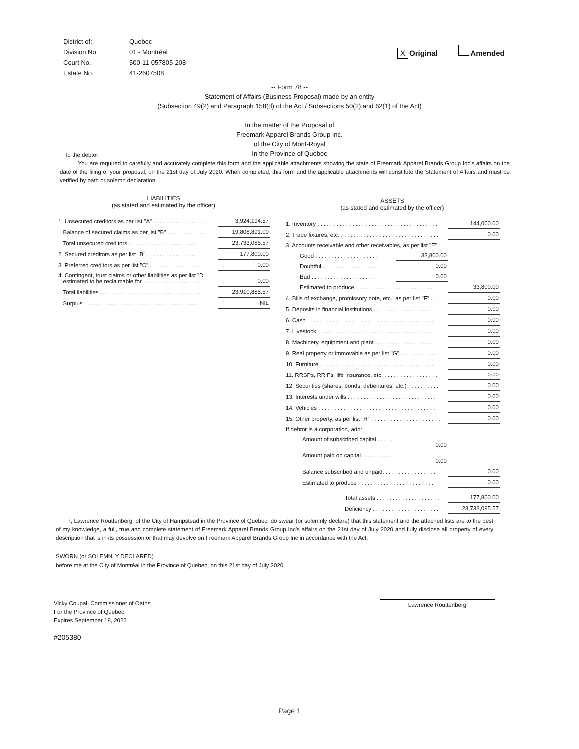| District of: | Quebec |
| Division No. | 01 - Montréal |
| Court No. | 500-11-057805-208 |
| Estate No. | 41-2607508 |
X Original Amended
-- Form 78 --
Statement of Affairs (Business Proposal) made by an entity
(Subsection 49(2) and Paragraph 158(d) of the Act / Subsections 50(2) and 62(1) of the Act)
In the matter of the Proposal of
Freemark Apparel Brands Group Inc.
of the City of Mont-Royal
In the Province of Québec
To the debtor:
You are required to carefully and accurately complete this form and the applicable attachments showing the state of Freemark Apparel Brands Group Inc's affairs on the date of the filing of your proposal, on the 21st day of July 2020. When completed, this form and the applicable attachments will constitute the Statement of Affairs and must be verified by oath or solemn declaration.
LIABILITIES
(as stated and estimated by the officer)
| 1. Unsecured creditors as per list "A" . . . . . . . . . . . . . . . . . | 3,924,194.57 |
| Balance of secured claims as per list "B" . . . . . . . . . . . . | 19,808,891.00 |
| Total unsecured creditors . . . . . . . . . . . . . . . . . . . . . | 23,733,085.57 |
| 2. Secured creditors as per list "B" . . . . . . . . . . . . . . . . . . | 177,800.00 |
| 3. Preferred creditors as per list "C" . . . . . . . . . . . . . . . . . . | 0.00 |
| 4. Contingent, trust claims or other liabilities as per list "D" estimated to be reclaimable for . . . . . . . . . . . . . . . . . . | 0.00 |
| Total liabilities. . . . . . . . . . . . . . . . . . . . . . . . . . . . . . . . | 23,910,885.57 |
| Surplus . . . . . . . . . . . . . . . . . . . . . . . . . . . . . . . . . . . . | NIL |
ASSETS
(as stated and estimated by the officer)
| 1. Inventory . . . . . . . . . . . . . . . . . . . . . . . . . . . . . . . . . . . . . . | | 144,000.00 |
| 2. Trade fixtures, etc. . . . . . . . . . . . . . . . . . . . . . . . . . . . . . . . | | 0.00 |
| 3. Accounts receivable and other receivables, as per list "E" | | |
| Good . . . . . . . . . . . . . . . . . . . . | 33,800.00 | |
| Doubtful . . . . . . . . . . . . . . . . . | 0.00 | |
| Bad . . . . . . . . . . . . . . . . . . . . | 0.00 | |
| Estimated to produce. . . . . . . . . . . . . . . . . . . . . . . . . . | | 33,800.00 |
| 4. Bills of exchange, promissory note, etc., as per list "F" . . . | | 0.00 |
| 5. Deposits in financial institutions . . . . . . . . . . . . . . . . . . . . | | 0.00 |
| 6. Cash . . . . . . . . . . . . . . . . . . . . . . . . . . . . . . . . . . . . . . . . | | 0.00 |
| 7. Livestock. . . . . . . . . . . . . . . . . . . . . . . . . . . . . . . . . . . . . | | 0.00 |
| 8. Machinery, equipment and plant. . . . . . . . . . . . . . . . . . . . | | 0.00 |
| 9. Real property or immovable as per list "G" . . . . . . . . . . . . | | 0.00 |
| 10. Furniture . . . . . . . . . . . . . . . . . . . . . . . . . . . . . . . . . . . . | | 0.00 |
| 11. RRSPs, RRIFs, life insurance, etc. . . . . . . . . . . . . . . . . . | | 0.00 |
| 12. Securities (shares, bonds, debentures, etc.) . . . . . . . . . . | | 0.00 |
| 13. Interests under wills . . . . . . . . . . . . . . . . . . . . . . . . . . . . | | 0.00 |
| 14. Vehicles . . . . . . . . . . . . . . . . . . . . . . . . . . . . . . . . . . . . . | | 0.00 |
| 15. Other property, as per list "H" . . . . . . . . . . . . . . . . . . . . . . | | 0.00 |
| If debtor is a corporation, add: | | |
| Amount of subscribed capital . . . . . . . | 0.00 | |
| Amount paid on capital . . . . . . . . . . . | 0.00 | |
| Balance subscribed and unpaid. . . . . . . . . . . . . . . . . | | 0.00 |
| Estimated to produce . . . . . . . . . . . . . . . . . . . . . . . . | | 0.00 |
| Total assets . . . . . . . . . . . . . . . . . . . . | | 177,800.00 |
| Deficiency . . . . . . . . . . . . . . . . . . . . . | | 23,733,085.57 |
I, Lawrence Routtenberg, of the City of Hampstead in the Province of Quebec, do swear (or solemnly declare) that this statement and the attached lists are to the best of my knowledge, a full, true and complete statement of Freemark Apparel Brands Group Inc's affairs on the 21st day of July 2020 and fully disclose all property of every description that is in its possession or that may devolve on Freemark Apparel Brands Group Inc in accordance with the Act.
SWORN (or SOLEMNLY DECLARED)
before me at the City of Montréal in the Province of Quebec, on this 21st day of July 2020.
Vicky Coupal, Commissioner of Oaths
For the Province of Quebec
Expires September 18, 2022
#205380
Lawrence Routtenberg
Page 1